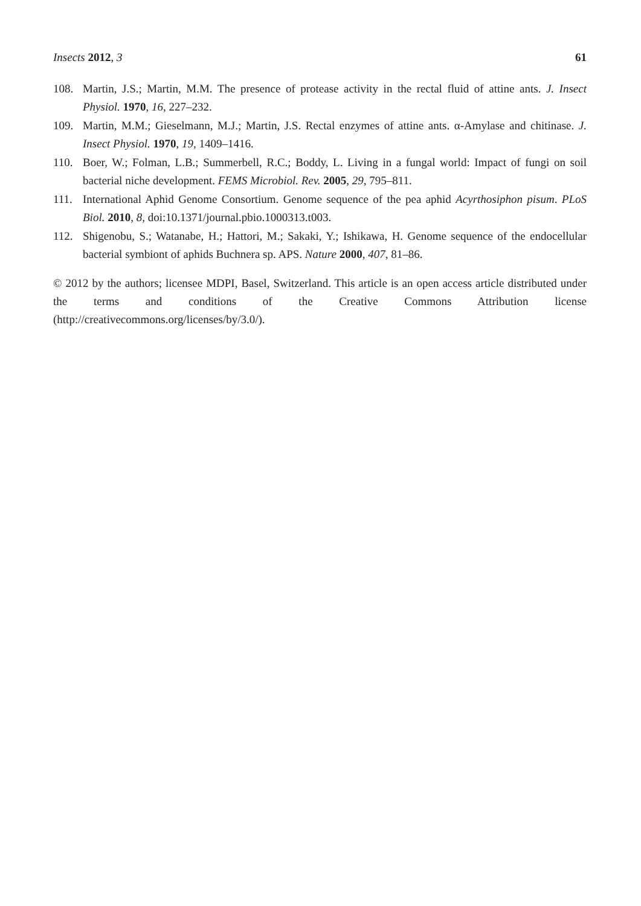Insects 2012, 3 61
108. Martin, J.S.; Martin, M.M. The presence of protease activity in the rectal fluid of attine ants. J. Insect Physiol. 1970, 16, 227–232.
109. Martin, M.M.; Gieselmann, M.J.; Martin, J.S. Rectal enzymes of attine ants. α-Amylase and chitinase. J. Insect Physiol. 1970, 19, 1409–1416.
110. Boer, W.; Folman, L.B.; Summerbell, R.C.; Boddy, L. Living in a fungal world: Impact of fungi on soil bacterial niche development. FEMS Microbiol. Rev. 2005, 29, 795–811.
111. International Aphid Genome Consortium. Genome sequence of the pea aphid Acyrthosiphon pisum. PLoS Biol. 2010, 8, doi:10.1371/journal.pbio.1000313.t003.
112. Shigenobu, S.; Watanabe, H.; Hattori, M.; Sakaki, Y.; Ishikawa, H. Genome sequence of the endocellular bacterial symbiont of aphids Buchnera sp. APS. Nature 2000, 407, 81–86.
© 2012 by the authors; licensee MDPI, Basel, Switzerland. This article is an open access article distributed under the terms and conditions of the Creative Commons Attribution license (http://creativecommons.org/licenses/by/3.0/).